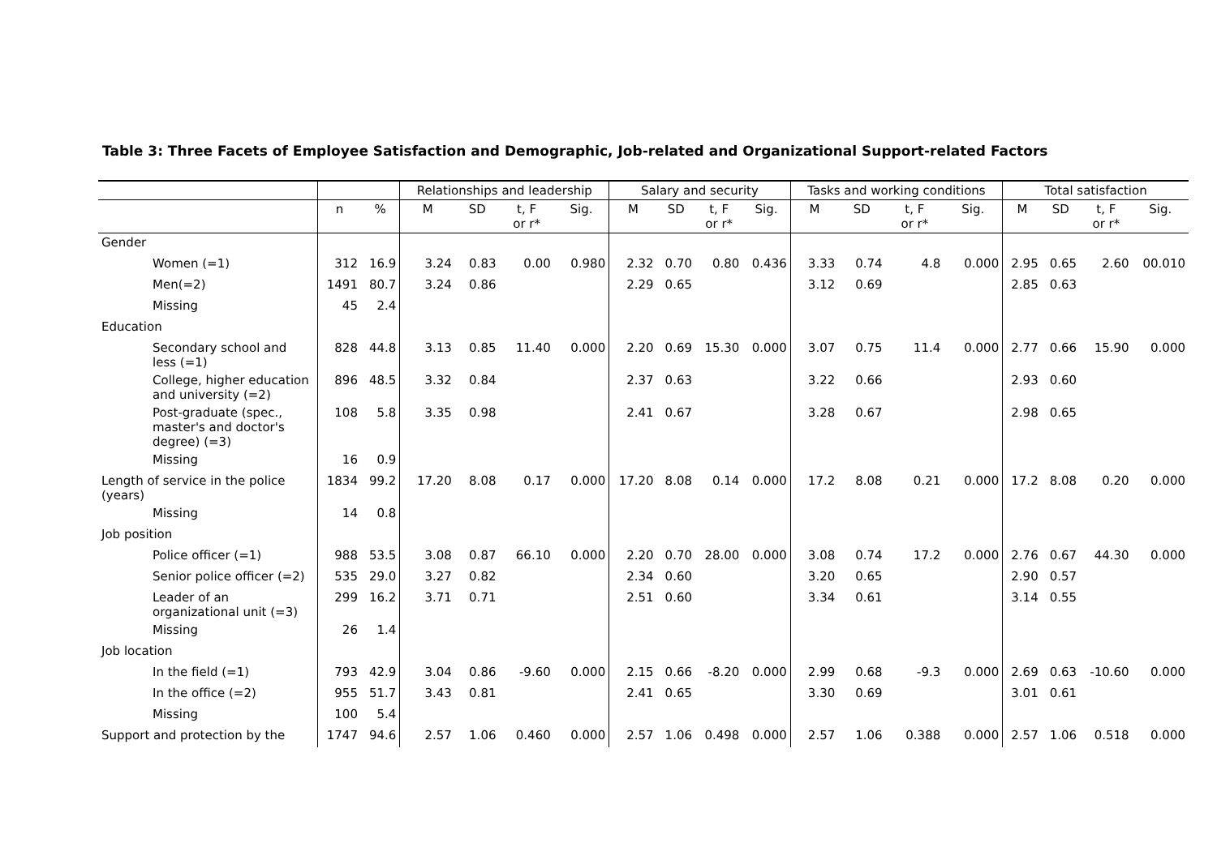Table 3: Three Facets of Employee Satisfaction and Demographic, Job-related and Organizational Support-related Factors
| | | | Relationships and leadership | | | | Salary and security | | | | Tasks and working conditions | | | | Total satisfaction | | | |
| --- | --- | --- | --- | --- | --- | --- | --- | --- | --- | --- | --- | --- | --- | --- | --- | --- | --- | --- |
| | n | % | M | SD | t, F or r* | Sig. | M | SD | t, F or r* | Sig. | M | SD | t, F or r* | Sig. | M | SD | t, F or r* | Sig. |
| Gender | | | | | | | | | | | | | | | | | | |
| Women (=1) | 312 | 16.9 | 3.24 | 0.83 | 0.00 | 0.980 | 2.32 | 0.70 | 0.80 | 0.436 | 3.33 | 0.74 | 4.8 | 0.000 | 2.95 | 0.65 | 2.60 | 00.010 |
| Men(=2) | 1491 | 80.7 | 3.24 | 0.86 | | | 2.29 | 0.65 | | | 3.12 | 0.69 | | | 2.85 | 0.63 | | |
| Missing | 45 | 2.4 | | | | | | | | | | | | | | | | |
| Education | | | | | | | | | | | | | | | | | | |
| Secondary school and less (=1) | 828 | 44.8 | 3.13 | 0.85 | 11.40 | 0.000 | 2.20 | 0.69 | 15.30 | 0.000 | 3.07 | 0.75 | 11.4 | 0.000 | 2.77 | 0.66 | 15.90 | 0.000 |
| College, higher education and university (=2) | 896 | 48.5 | 3.32 | 0.84 | | | 2.37 | 0.63 | | | 3.22 | 0.66 | | | 2.93 | 0.60 | | |
| Post-graduate (spec., master's and doctor's degree) (=3) | 108 | 5.8 | 3.35 | 0.98 | | | 2.41 | 0.67 | | | 3.28 | 0.67 | | | 2.98 | 0.65 | | |
| Missing | 16 | 0.9 | | | | | | | | | | | | | | | | |
| Length of service in the police (years) | 1834 | 99.2 | 17.20 | 8.08 | 0.17 | 0.000 | 17.20 | 8.08 | 0.14 | 0.000 | 17.2 | 8.08 | 0.21 | 0.000 | 17.2 | 8.08 | 0.20 | 0.000 |
| Missing | 14 | 0.8 | | | | | | | | | | | | | | | | |
| Job position | | | | | | | | | | | | | | | | | | |
| Police officer (=1) | 988 | 53.5 | 3.08 | 0.87 | 66.10 | 0.000 | 2.20 | 0.70 | 28.00 | 0.000 | 3.08 | 0.74 | 17.2 | 0.000 | 2.76 | 0.67 | 44.30 | 0.000 |
| Senior police officer (=2) | 535 | 29.0 | 3.27 | 0.82 | | | 2.34 | 0.60 | | | 3.20 | 0.65 | | | 2.90 | 0.57 | | |
| Leader of an organizational unit (=3) | 299 | 16.2 | 3.71 | 0.71 | | | 2.51 | 0.60 | | | 3.34 | 0.61 | | | 3.14 | 0.55 | | |
| Missing | 26 | 1.4 | | | | | | | | | | | | | | | | |
| Job location | | | | | | | | | | | | | | | | | | |
| In the field (=1) | 793 | 42.9 | 3.04 | 0.86 | -9.60 | 0.000 | 2.15 | 0.66 | -8.20 | 0.000 | 2.99 | 0.68 | -9.3 | 0.000 | 2.69 | 0.63 | -10.60 | 0.000 |
| In the office (=2) | 955 | 51.7 | 3.43 | 0.81 | | | 2.41 | 0.65 | | | 3.30 | 0.69 | | | 3.01 | 0.61 | | |
| Missing | 100 | 5.4 | | | | | | | | | | | | | | | | |
| Support and protection by the | 1747 | 94.6 | 2.57 | 1.06 | 0.460 | 0.000 | 2.57 | 1.06 | 0.498 | 0.000 | 2.57 | 1.06 | 0.388 | 0.000 | 2.57 | 1.06 | 0.518 | 0.000 |